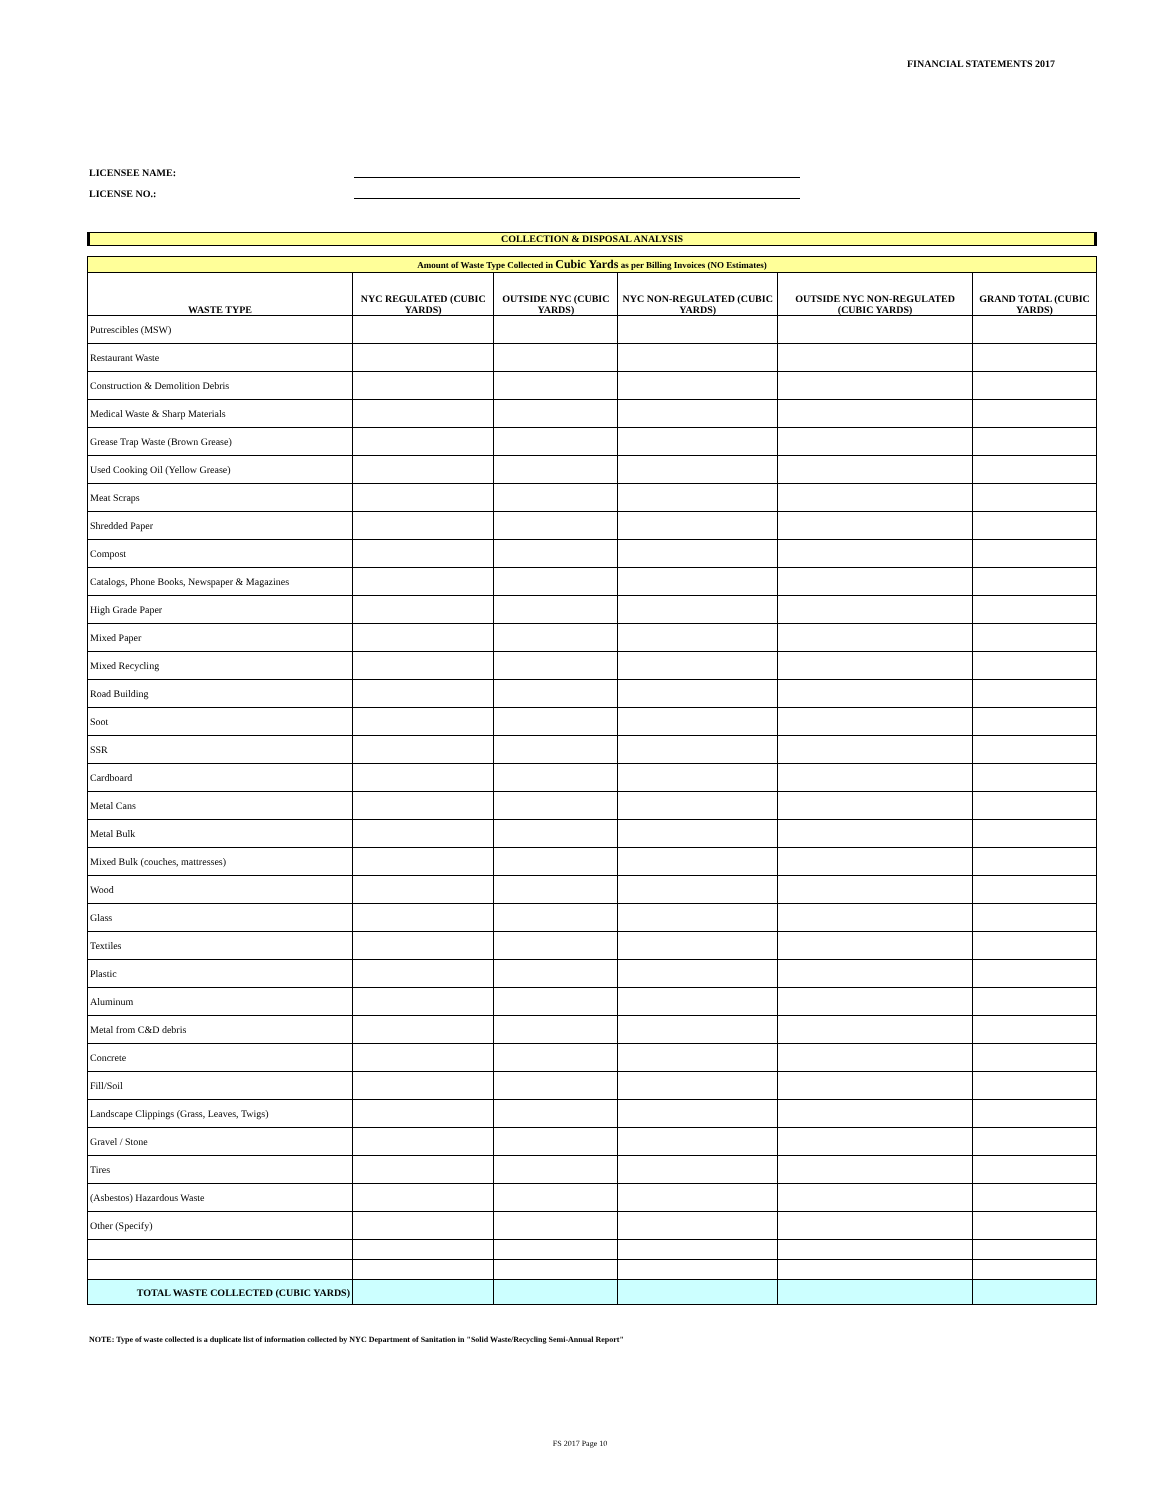FINANCIAL STATEMENTS 2017
LICENSEE NAME:
LICENSE NO.:
COLLECTION & DISPOSAL ANALYSIS
| Amount of Waste Type Collected in Cubic Yards as per Billing Invoices (NO Estimates) | | | | | |
| WASTE TYPE | NYC REGULATED (CUBIC YARDS) | OUTSIDE NYC (CUBIC YARDS) | NYC NON-REGULATED (CUBIC YARDS) | OUTSIDE NYC NON-REGULATED (CUBIC YARDS) | GRAND TOTAL (CUBIC YARDS) |
| Putrescibles (MSW) | | | | | |
| Restaurant Waste | | | | | |
| Construction & Demolition Debris | | | | | |
| Medical Waste & Sharp Materials | | | | | |
| Grease Trap Waste (Brown Grease) | | | | | |
| Used Cooking Oil (Yellow Grease) | | | | | |
| Meat Scraps | | | | | |
| Shredded Paper | | | | | |
| Compost | | | | | |
| Catalogs, Phone Books, Newspaper & Magazines | | | | | |
| High Grade Paper | | | | | |
| Mixed Paper | | | | | |
| Mixed Recycling | | | | | |
| Road Building | | | | | |
| Soot | | | | | |
| SSR | | | | | |
| Cardboard | | | | | |
| Metal Cans | | | | | |
| Metal Bulk | | | | | |
| Mixed Bulk (couches, mattresses) | | | | | |
| Wood | | | | | |
| Glass | | | | | |
| Textiles | | | | | |
| Plastic | | | | | |
| Aluminum | | | | | |
| Metal from C&D debris | | | | | |
| Concrete | | | | | |
| Fill/Soil | | | | | |
| Landscape Clippings (Grass, Leaves, Twigs) | | | | | |
| Gravel / Stone | | | | | |
| Tires | | | | | |
| (Asbestos) Hazardous Waste | | | | | |
| Other (Specify) | | | | | |
| TOTAL WASTE COLLECTED (CUBIC YARDS) | | | | | |
NOTE: Type of waste collected is a duplicate list of information collected by NYC Department of Sanitation in "Solid Waste/Recycling Semi-Annual Report"
FS 2017 Page 10